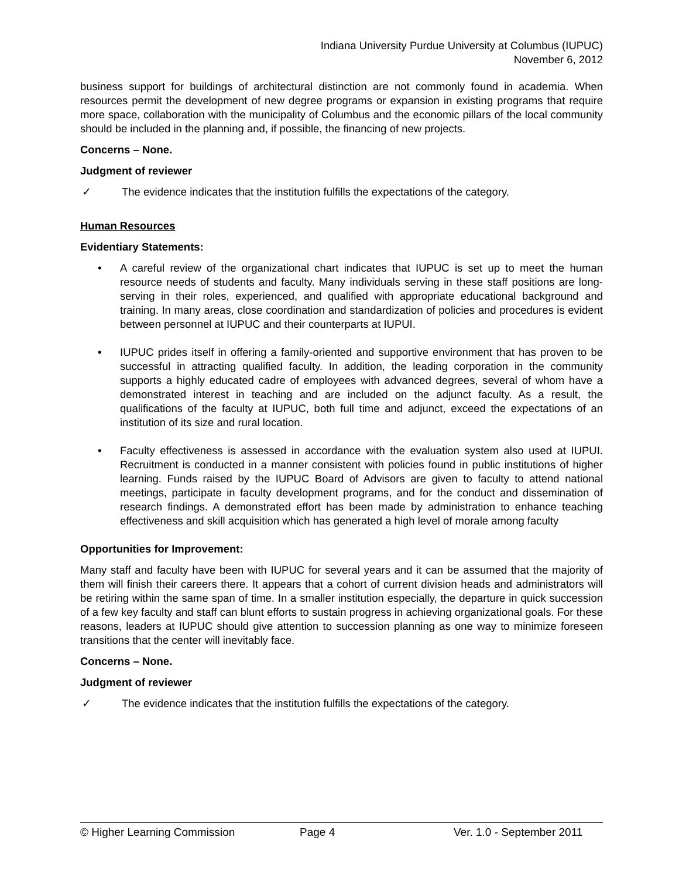Indiana University Purdue University at Columbus (IUPUC)
November 6, 2012
business support for buildings of architectural distinction are not commonly found in academia. When resources permit the development of new degree programs or expansion in existing programs that require more space, collaboration with the municipality of Columbus and the economic pillars of the local community should be included in the planning and, if possible, the financing of new projects.
Concerns – None.
Judgment of reviewer
✓ The evidence indicates that the institution fulfills the expectations of the category.
Human Resources
Evidentiary Statements:
• A careful review of the organizational chart indicates that IUPUC is set up to meet the human resource needs of students and faculty. Many individuals serving in these staff positions are long-serving in their roles, experienced, and qualified with appropriate educational background and training. In many areas, close coordination and standardization of policies and procedures is evident between personnel at IUPUC and their counterparts at IUPUI.
• IUPUC prides itself in offering a family-oriented and supportive environment that has proven to be successful in attracting qualified faculty. In addition, the leading corporation in the community supports a highly educated cadre of employees with advanced degrees, several of whom have a demonstrated interest in teaching and are included on the adjunct faculty. As a result, the qualifications of the faculty at IUPUC, both full time and adjunct, exceed the expectations of an institution of its size and rural location.
• Faculty effectiveness is assessed in accordance with the evaluation system also used at IUPUI. Recruitment is conducted in a manner consistent with policies found in public institutions of higher learning. Funds raised by the IUPUC Board of Advisors are given to faculty to attend national meetings, participate in faculty development programs, and for the conduct and dissemination of research findings. A demonstrated effort has been made by administration to enhance teaching effectiveness and skill acquisition which has generated a high level of morale among faculty
Opportunities for Improvement:
Many staff and faculty have been with IUPUC for several years and it can be assumed that the majority of them will finish their careers there. It appears that a cohort of current division heads and administrators will be retiring within the same span of time. In a smaller institution especially, the departure in quick succession of a few key faculty and staff can blunt efforts to sustain progress in achieving organizational goals. For these reasons, leaders at IUPUC should give attention to succession planning as one way to minimize foreseen transitions that the center will inevitably face.
Concerns – None.
Judgment of reviewer
✓ The evidence indicates that the institution fulfills the expectations of the category.
© Higher Learning Commission Page 4 Ver. 1.0 - September 2011